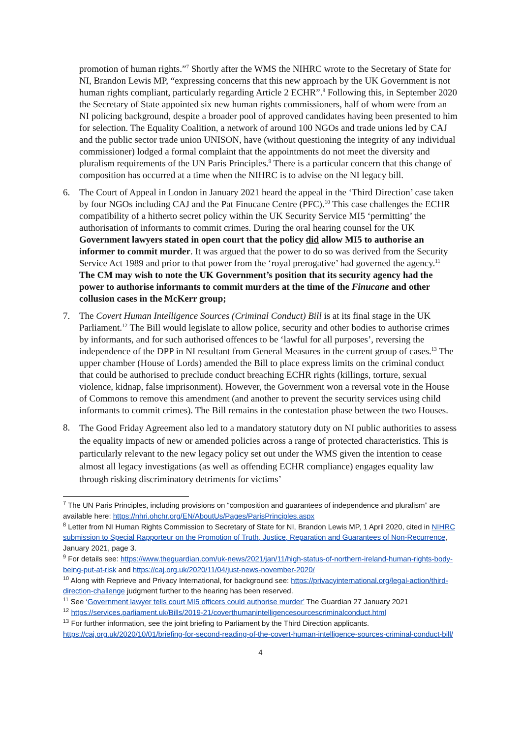promotion of human rights.”<sup>7</sup> Shortly after the WMS the NIHRC wrote to the Secretary of State for NI, Brandon Lewis MP, “expressing concerns that this new approach by the UK Government is not human rights compliant, particularly regarding Article 2 ECHR”.<sup>8</sup> Following this, in September 2020 the Secretary of State appointed six new human rights commissioners, half of whom were from an NI policing background, despite a broader pool of approved candidates having been presented to him for selection. The Equality Coalition, a network of around 100 NGOs and trade unions led by CAJ and the public sector trade union UNISON, have (without questioning the integrity of any individual commissioner) lodged a formal complaint that the appointments do not meet the diversity and pluralism requirements of the UN Paris Principles.<sup>9</sup> There is a particular concern that this change of composition has occurred at a time when the NIHRC is to advise on the NI legacy bill.
6. The Court of Appeal in London in January 2021 heard the appeal in the ‘Third Direction’ case taken by four NGOs including CAJ and the Pat Finucane Centre (PFC).<sup>10</sup> This case challenges the ECHR compatibility of a hitherto secret policy within the UK Security Service MI5 ‘permitting’ the authorisation of informants to commit crimes. During the oral hearing counsel for the UK Government lawyers stated in open court that the policy did allow MI5 to authorise an informer to commit murder. It was argued that the power to do so was derived from the Security Service Act 1989 and prior to that power from the ‘royal prerogative’ had governed the agency.<sup>11</sup> The CM may wish to note the UK Government’s position that its security agency had the power to authorise informants to commit murders at the time of the Finucane and other collusion cases in the McKerr group;
7. The Covert Human Intelligence Sources (Criminal Conduct) Bill is at its final stage in the UK Parliament.<sup>12</sup> The Bill would legislate to allow police, security and other bodies to authorise crimes by informants, and for such authorised offences to be ‘lawful for all purposes’, reversing the independence of the DPP in NI resultant from General Measures in the current group of cases.<sup>13</sup> The upper chamber (House of Lords) amended the Bill to place express limits on the criminal conduct that could be authorised to preclude conduct breaching ECHR rights (killings, torture, sexual violence, kidnap, false imprisonment). However, the Government won a reversal vote in the House of Commons to remove this amendment (and another to prevent the security services using child informants to commit crimes). The Bill remains in the contestation phase between the two Houses.
8. The Good Friday Agreement also led to a mandatory statutory duty on NI public authorities to assess the equality impacts of new or amended policies across a range of protected characteristics. This is particularly relevant to the new legacy policy set out under the WMS given the intention to cease almost all legacy investigations (as well as offending ECHR compliance) engages equality law through risking discriminatory detriments for victims’
<sup>7</sup> The UN Paris Principles, including provisions on “composition and guarantees of independence and pluralism” are available here: https://nhri.ohchr.org/EN/AboutUs/Pages/ParisPrinciples.aspx
<sup>8</sup> Letter from NI Human Rights Commission to Secretary of State for NI, Brandon Lewis MP, 1 April 2020, cited in NIHRC submission to Special Rapporteur on the Promotion of Truth, Justice, Reparation and Guarantees of Non-Recurrence, January 2021, page 3.
<sup>9</sup> For details see: https://www.theguardian.com/uk-news/2021/jan/11/high-status-of-northern-ireland-human-rights-body-being-put-at-risk and https://caj.org.uk/2020/11/04/just-news-november-2020/
<sup>10</sup> Along with Reprieve and Privacy International, for background see: https://privacyinternational.org/legal-action/third-direction-challenge judgment further to the hearing has been reserved.
<sup>11</sup> See ‘Government lawyer tells court MI5 officers could authorise murder’ The Guardian 27 January 2021
<sup>12</sup> https://services.parliament.uk/Bills/2019-21/coverthumanintelligencesourcescriminalconduct.html
<sup>13</sup> For further information, see the joint briefing to Parliament by the Third Direction applicants. https://caj.org.uk/2020/10/01/briefing-for-second-reading-of-the-covert-human-intelligence-sources-criminal-conduct-bill/
4